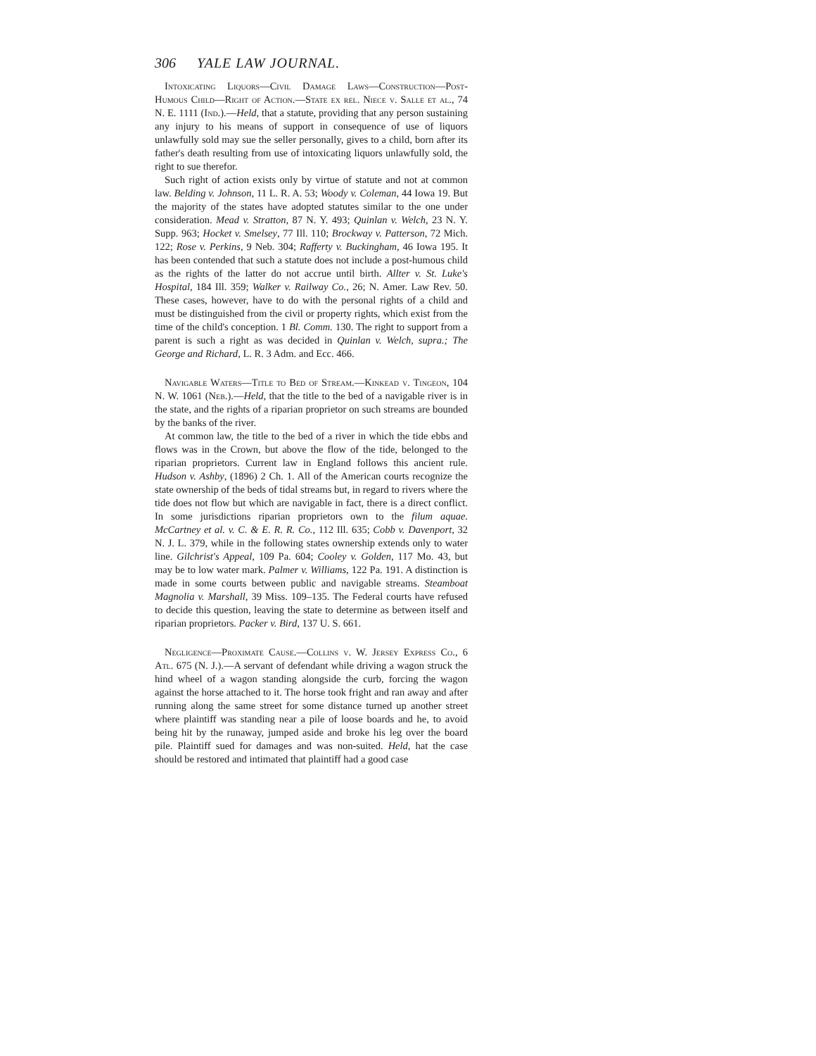306 YALE LAW JOURNAL.
Intoxicating Liquors—Civil Damage Laws—Construction—Post-Humous Child—Right of Action.—State ex rel. Niece v. Salle et al., 74 N. E. 1111 (Ind.).—Held, that a statute, providing that any person sustaining any injury to his means of support in consequence of use of liquors unlawfully sold may sue the seller personally, gives to a child, born after its father's death resulting from use of intoxicating liquors unlawfully sold, the right to sue therefor.
Such right of action exists only by virtue of statute and not at common law. Belding v. Johnson, 11 L. R. A. 53; Woody v. Coleman, 44 Iowa 19. But the majority of the states have adopted statutes similar to the one under consideration. Mead v. Stratton, 87 N. Y. 493; Quinlan v. Welch, 23 N. Y. Supp. 963; Hocket v. Smelsey, 77 Ill. 110; Brockway v. Patterson, 72 Mich. 122; Rose v. Perkins, 9 Neb. 304; Rafferty v. Buckingham, 46 Iowa 195. It has been contended that such a statute does not include a post-humous child as the rights of the latter do not accrue until birth. Allter v. St. Luke's Hospital, 184 Ill. 359; Walker v. Railway Co., 26; N. Amer. Law Rev. 50. These cases, however, have to do with the personal rights of a child and must be distinguished from the civil or property rights, which exist from the time of the child's conception. 1 Bl. Comm. 130. The right to support from a parent is such a right as was decided in Quinlan v. Welch, supra.; The George and Richard, L. R. 3 Adm. and Ecc. 466.
Navigable Waters—Title to Bed of Stream.—Kinkead v. Tingeon, 104 N. W. 1061 (Neb.).—Held, that the title to the bed of a navigable river is in the state, and the rights of a riparian proprietor on such streams are bounded by the banks of the river.
At common law, the title to the bed of a river in which the tide ebbs and flows was in the Crown, but above the flow of the tide, belonged to the riparian proprietors. Current law in England follows this ancient rule. Hudson v. Ashby, (1896) 2 Ch. 1. All of the American courts recognize the state ownership of the beds of tidal streams but, in regard to rivers where the tide does not flow but which are navigable in fact, there is a direct conflict. In some jurisdictions riparian proprietors own to the filum aquae. McCartney et al. v. C. & E. R. R. Co., 112 Ill. 635; Cobb v. Davenport, 32 N. J. L. 379, while in the following states ownership extends only to water line. Gilchrist's Appeal, 109 Pa. 604; Cooley v. Golden, 117 Mo. 43, but may be to low water mark. Palmer v. Williams, 122 Pa. 191. A distinction is made in some courts between public and navigable streams. Steamboat Magnolia v. Marshall, 39 Miss. 109–135. The Federal courts have refused to decide this question, leaving the state to determine as between itself and riparian proprietors. Packer v. Bird, 137 U. S. 661.
Negligence—Proximate Cause.—Collins v. W. Jersey Express Co., 6 Atl. 675 (N. J.).—A servant of defendant while driving a wagon struck the hind wheel of a wagon standing alongside the curb, forcing the wagon against the horse attached to it. The horse took fright and ran away and after running along the same street for some distance turned up another street where plaintiff was standing near a pile of loose boards and he, to avoid being hit by the runaway, jumped aside and broke his leg over the board pile. Plaintiff sued for damages and was non-suited. Held, hat the case should be restored and intimated that plaintiff had a good case